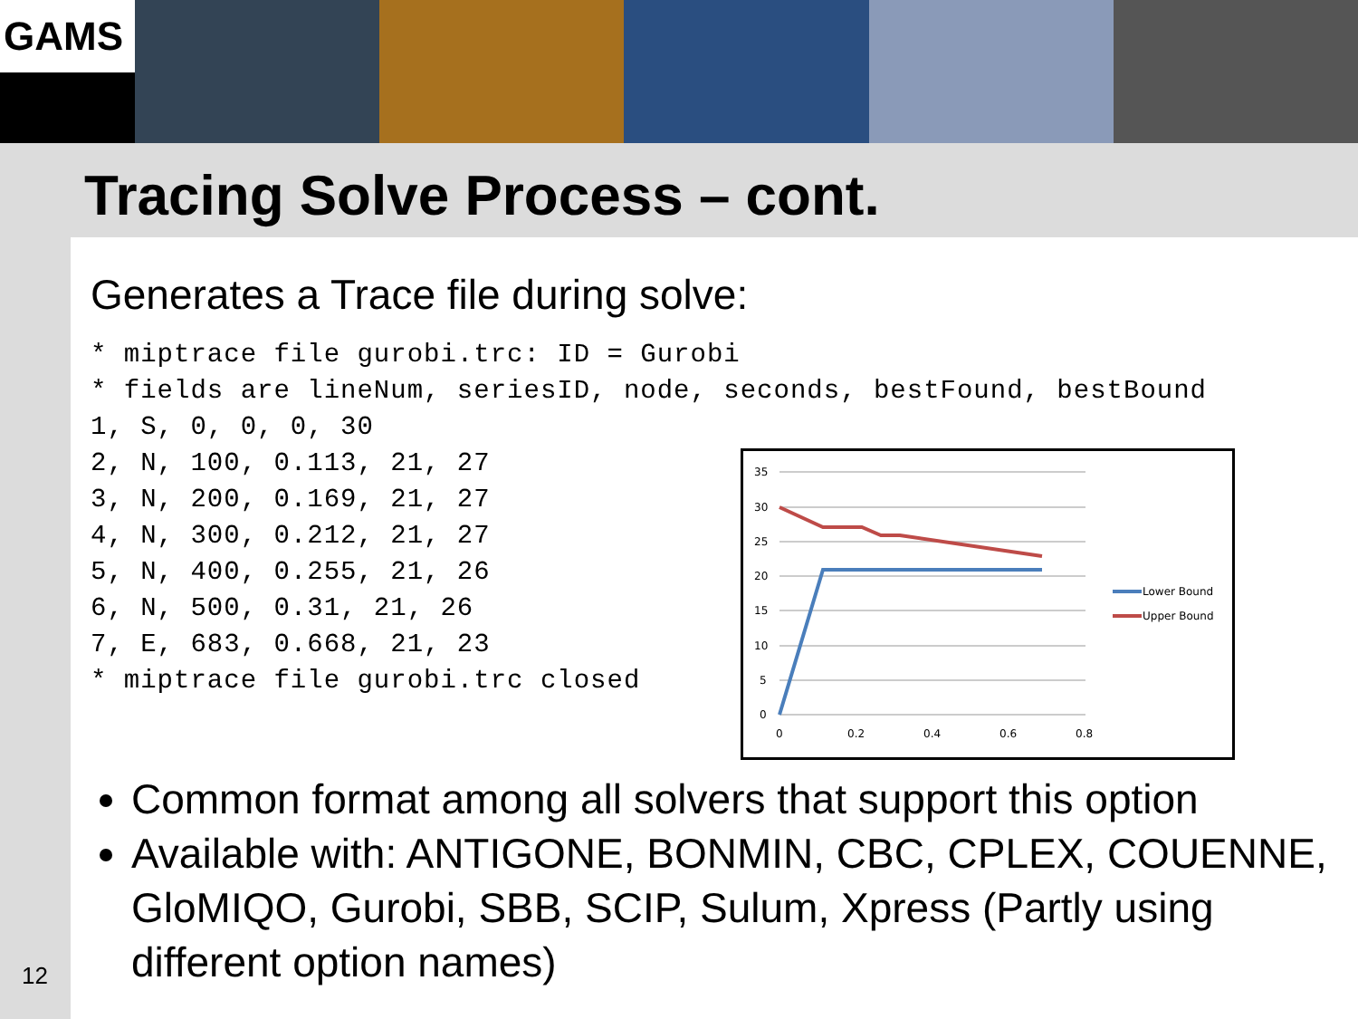GAMS
Tracing Solve Process – cont.
Generates a Trace file during solve:
* miptrace file gurobi.trc: ID = Gurobi
* fields are lineNum, seriesID, node, seconds, bestFound, bestBound
1, S, 0, 0, 0, 30
2, N, 100, 0.113, 21, 27
3, N, 200, 0.169, 21, 27
4, N, 300, 0.212, 21, 27
5, N, 400, 0.255, 21, 26
6, N, 500, 0.31, 21, 26
7, E, 683, 0.668, 21, 23
* miptrace file gurobi.trc closed
35
30
25
20
15
10
5
0
0
0.2
0.4
0.6
0.8
Lower Bound
Upper Bound
Common format among all solvers that support this option
Available with: ANTIGONE, BONMIN, CBC, CPLEX, COUENNE, GloMIQO, Gurobi, SBB, SCIP, Sulum, Xpress (Partly using different option names)
12